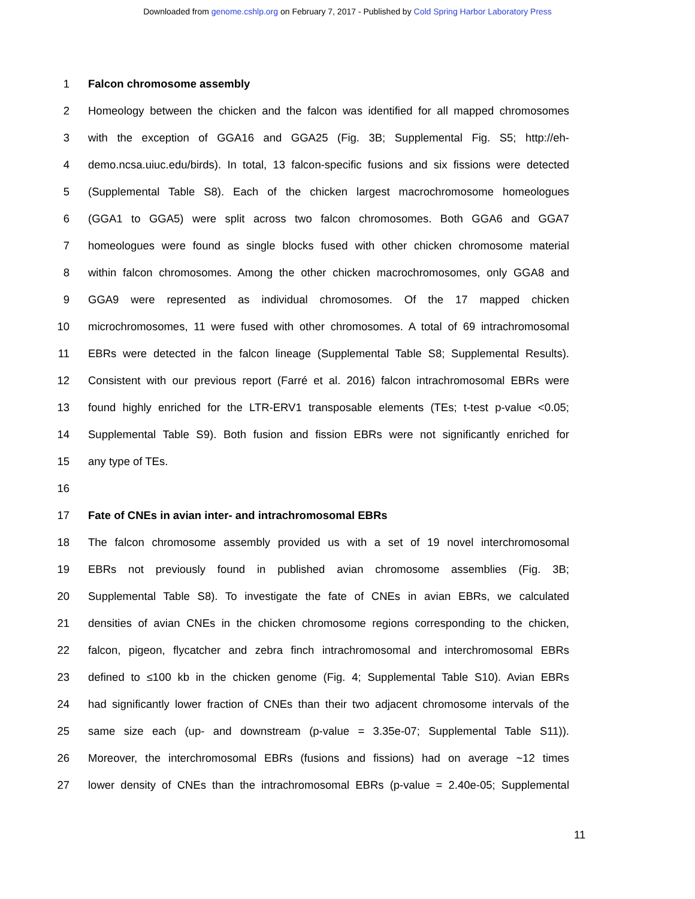Downloaded from genome.cshlp.org on February 7, 2017 - Published by Cold Spring Harbor Laboratory Press
1 Falcon chromosome assembly
2 Homeology between the chicken and the falcon was identified for all mapped chromosomes
3 with the exception of GGA16 and GGA25 (Fig. 3B; Supplemental Fig. S5; http://eh-
4 demo.ncsa.uiuc.edu/birds). In total, 13 falcon-specific fusions and six fissions were detected
5 (Supplemental Table S8). Each of the chicken largest macrochromosome homeologues
6 (GGA1 to GGA5) were split across two falcon chromosomes. Both GGA6 and GGA7
7 homeologues were found as single blocks fused with other chicken chromosome material
8 within falcon chromosomes. Among the other chicken macrochromosomes, only GGA8 and
9 GGA9 were represented as individual chromosomes. Of the 17 mapped chicken
10 microchromosomes, 11 were fused with other chromosomes. A total of 69 intrachromosomal
11 EBRs were detected in the falcon lineage (Supplemental Table S8; Supplemental Results).
12 Consistent with our previous report (Farré et al. 2016) falcon intrachromosomal EBRs were
13 found highly enriched for the LTR-ERV1 transposable elements (TEs; t-test p-value <0.05;
14 Supplemental Table S9). Both fusion and fission EBRs were not significantly enriched for
15 any type of TEs.
16
17 Fate of CNEs in avian inter- and intrachromosomal EBRs
18 The falcon chromosome assembly provided us with a set of 19 novel interchromosomal
19 EBRs not previously found in published avian chromosome assemblies (Fig. 3B;
20 Supplemental Table S8). To investigate the fate of CNEs in avian EBRs, we calculated
21 densities of avian CNEs in the chicken chromosome regions corresponding to the chicken,
22 falcon, pigeon, flycatcher and zebra finch intrachromosomal and interchromosomal EBRs
23 defined to ≤100 kb in the chicken genome (Fig. 4; Supplemental Table S10). Avian EBRs
24 had significantly lower fraction of CNEs than their two adjacent chromosome intervals of the
25 same size each (up- and downstream (p-value = 3.35e-07; Supplemental Table S11)).
26 Moreover, the interchromosomal EBRs (fusions and fissions) had on average ~12 times
27 lower density of CNEs than the intrachromosomal EBRs (p-value = 2.40e-05; Supplemental
11